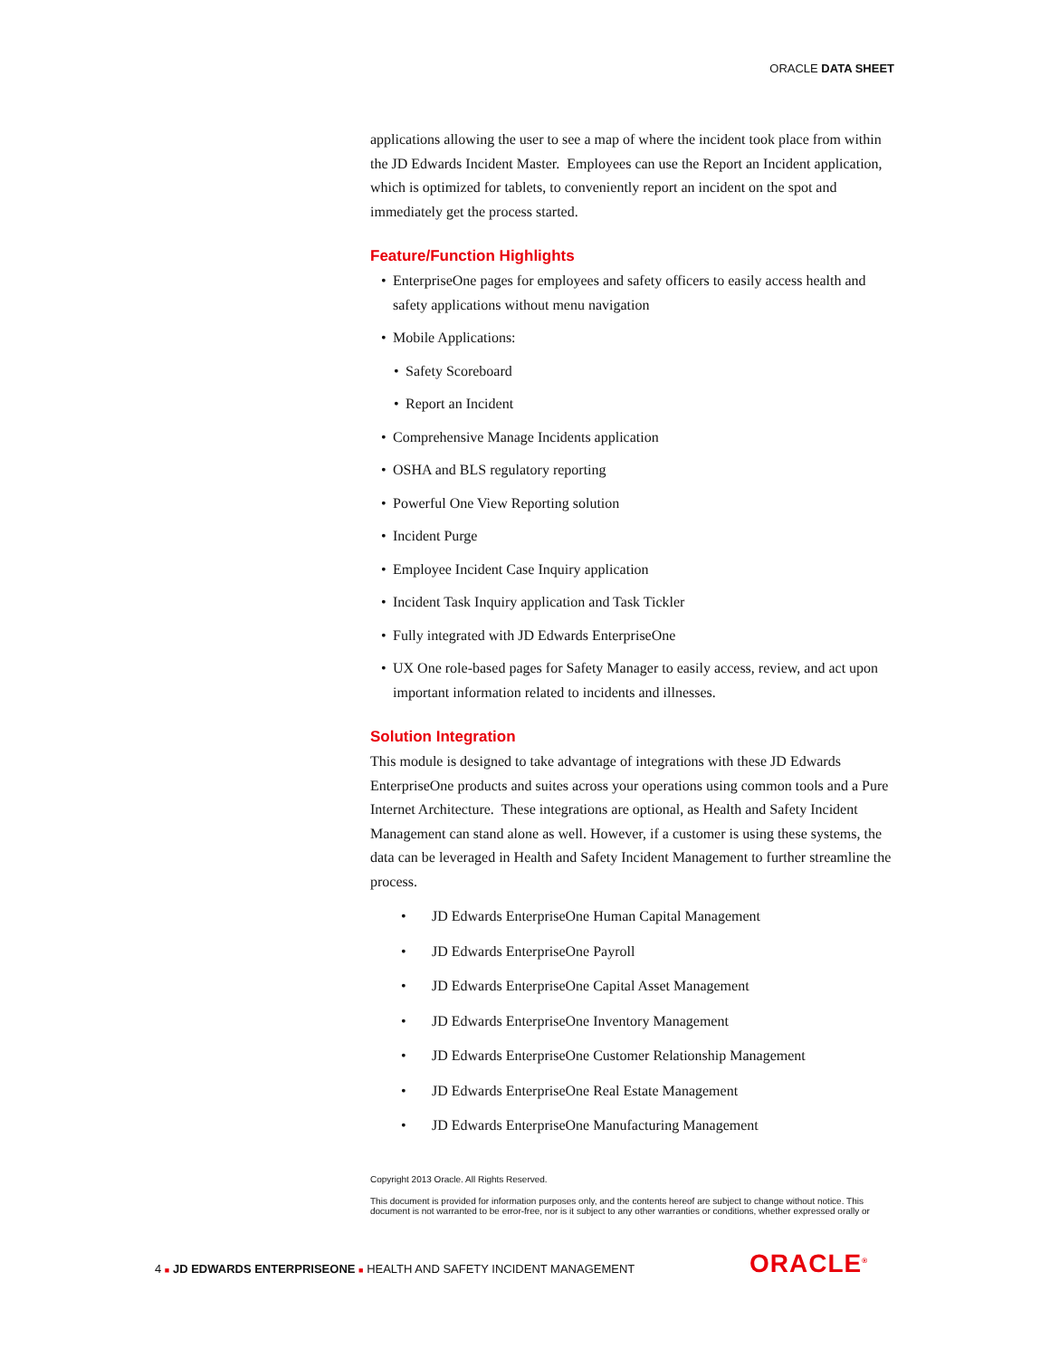ORACLE DATA SHEET
applications allowing the user to see a map of where the incident took place from within the JD Edwards Incident Master. Employees can use the Report an Incident application, which is optimized for tablets, to conveniently report an incident on the spot and immediately get the process started.
Feature/Function Highlights
EnterpriseOne pages for employees and safety officers to easily access health and safety applications without menu navigation
Mobile Applications:
Safety Scoreboard
Report an Incident
Comprehensive Manage Incidents application
OSHA and BLS regulatory reporting
Powerful One View Reporting solution
Incident Purge
Employee Incident Case Inquiry application
Incident Task Inquiry application and Task Tickler
Fully integrated with JD Edwards EnterpriseOne
UX One role-based pages for Safety Manager to easily access, review, and act upon important information related to incidents and illnesses.
Solution Integration
This module is designed to take advantage of integrations with these JD Edwards EnterpriseOne products and suites across your operations using common tools and a Pure Internet Architecture. These integrations are optional, as Health and Safety Incident Management can stand alone as well. However, if a customer is using these systems, the data can be leveraged in Health and Safety Incident Management to further streamline the process.
JD Edwards EnterpriseOne Human Capital Management
JD Edwards EnterpriseOne Payroll
JD Edwards EnterpriseOne Capital Asset Management
JD Edwards EnterpriseOne Inventory Management
JD Edwards EnterpriseOne Customer Relationship Management
JD Edwards EnterpriseOne Real Estate Management
JD Edwards EnterpriseOne Manufacturing Management
Copyright 2013 Oracle. All Rights Reserved.
This document is provided for information purposes only, and the contents hereof are subject to change without notice. This document is not warranted to be error-free, nor is it subject to any other warranties or conditions, whether expressed orally or
4 ■ JD EDWARDS ENTERPRISEONE ■ HEALTH AND SAFETY INCIDENT MANAGEMENT
ORACLE<sup>®</sup>